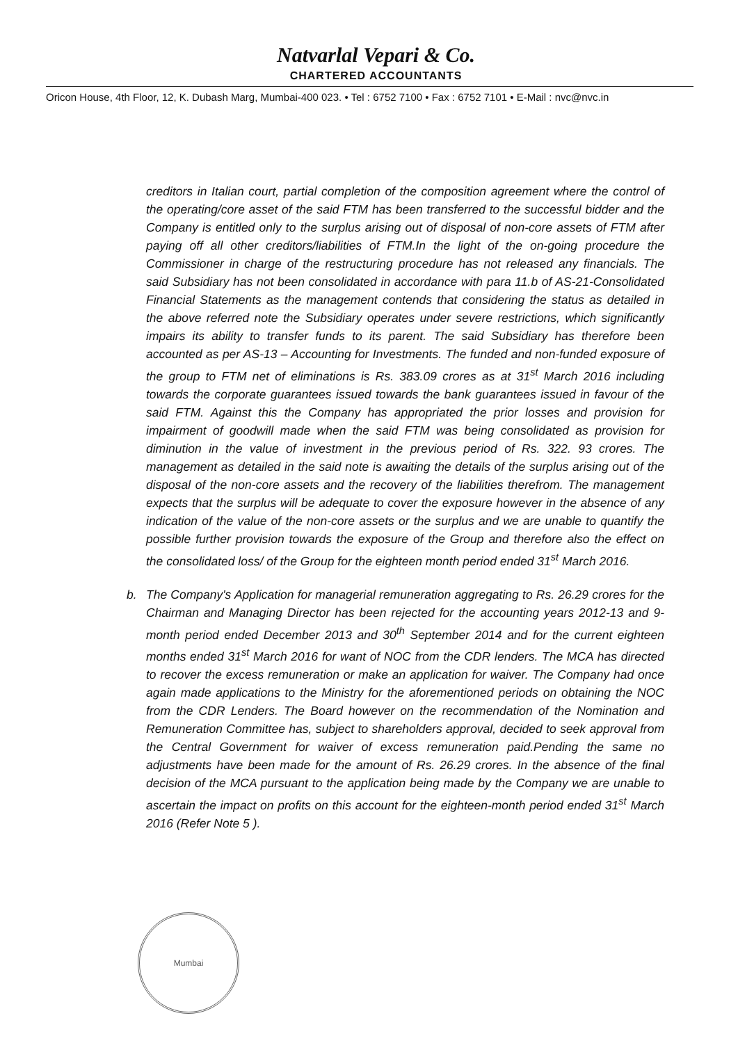Natvarlal Vepari & Co.
CHARTERED ACCOUNTANTS
Oricon House, 4th Floor, 12, K. Dubash Marg, Mumbai-400 023. • Tel : 6752 7100 • Fax : 6752 7101 • E-Mail : nvc@nvc.in
creditors in Italian court, partial completion of the composition agreement where the control of the operating/core asset of the said FTM has been transferred to the successful bidder and the Company is entitled only to the surplus arising out of disposal of non-core assets of FTM after paying off all other creditors/liabilities of FTM.In the light of the on-going procedure the Commissioner in charge of the restructuring procedure has not released any financials. The said Subsidiary has not been consolidated in accordance with para 11.b of AS-21-Consolidated Financial Statements as the management contends that considering the status as detailed in the above referred note the Subsidiary operates under severe restrictions, which significantly impairs its ability to transfer funds to its parent. The said Subsidiary has therefore been accounted as per AS-13 – Accounting for Investments. The funded and non-funded exposure of the group to FTM net of eliminations is Rs. 383.09 crores as at 31<sup>st</sup> March 2016 including towards the corporate guarantees issued towards the bank guarantees issued in favour of the said FTM. Against this the Company has appropriated the prior losses and provision for impairment of goodwill made when the said FTM was being consolidated as provision for diminution in the value of investment in the previous period of Rs. 322. 93 crores. The management as detailed in the said note is awaiting the details of the surplus arising out of the disposal of the non-core assets and the recovery of the liabilities therefrom. The management expects that the surplus will be adequate to cover the exposure however in the absence of any indication of the value of the non-core assets or the surplus and we are unable to quantify the possible further provision towards the exposure of the Group and therefore also the effect on the consolidated loss/ of the Group for the eighteen month period ended 31<sup>st</sup> March 2016.
b. The Company's Application for managerial remuneration aggregating to Rs. 26.29 crores for the Chairman and Managing Director has been rejected for the accounting years 2012-13 and 9-month period ended December 2013 and 30<sup>th</sup> September 2014 and for the current eighteen months ended 31<sup>st</sup> March 2016 for want of NOC from the CDR lenders. The MCA has directed to recover the excess remuneration or make an application for waiver. The Company had once again made applications to the Ministry for the aforementioned periods on obtaining the NOC from the CDR Lenders. The Board however on the recommendation of the Nomination and Remuneration Committee has, subject to shareholders approval, decided to seek approval from the Central Government for waiver of excess remuneration paid.Pending the same no adjustments have been made for the amount of Rs. 26.29 crores. In the absence of the final decision of the MCA pursuant to the application being made by the Company we are unable to ascertain the impact on profits on this account for the eighteen-month period ended 31<sup>st</sup> March 2016 (Refer Note 5 ).
Mumbai